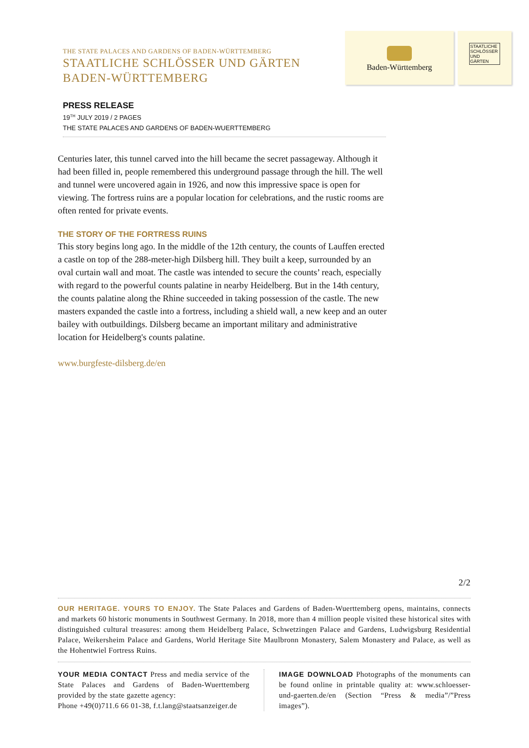THE STATE PALACES AND GARDENS OF BADEN-WÜRTTEMBERG
STAATLICHE SCHLÖSSER UND GÄRTEN
BADEN-WÜRTTEMBERG
Baden-Württemberg
STAATLICHE SCHLÖSSER UND GÄRTEN
PRESS RELEASE
19<sup>TH</sup> JULY 2019 / 2 PAGES
THE STATE PALACES AND GARDENS OF BADEN-WUERTTEMBERG
Centuries later, this tunnel carved into the hill became the secret passageway. Although it had been filled in, people remembered this underground passage through the hill. The well and tunnel were uncovered again in 1926, and now this impressive space is open for viewing. The fortress ruins are a popular location for celebrations, and the rustic rooms are often rented for private events.
THE STORY OF THE FORTRESS RUINS
This story begins long ago. In the middle of the 12th century, the counts of Lauffen erected a castle on top of the 288-meter-high Dilsberg hill. They built a keep, surrounded by an oval curtain wall and moat. The castle was intended to secure the counts’ reach, especially with regard to the powerful counts palatine in nearby Heidelberg. But in the 14th century, the counts palatine along the Rhine succeeded in taking possession of the castle. The new masters expanded the castle into a fortress, including a shield wall, a new keep and an outer bailey with outbuildings. Dilsberg became an important military and administrative location for Heidelberg's counts palatine.
www.burgfeste-dilsberg.de/en
2/2
OUR HERITAGE. YOURS TO ENJOY. The State Palaces and Gardens of Baden-Wuerttemberg opens, maintains, connects and markets 60 historic monuments in Southwest Germany. In 2018, more than 4 million people visited these historical sites with distinguished cultural treasures: among them Heidelberg Palace, Schwetzingen Palace and Gardens, Ludwigsburg Residential Palace, Weikersheim Palace and Gardens, World Heritage Site Maulbronn Monastery, Salem Monastery and Palace, as well as the Hohentwiel Fortress Ruins.
YOUR MEDIA CONTACT Press and media service of the State Palaces and Gardens of Baden-Wuerttemberg provided by the state gazette agency:
Phone +49(0)711.6 66 01-38, f.t.lang@staatsanzeiger.de
IMAGE DOWNLOAD Photographs of the monuments can be found online in printable quality at: www.schloesser-und-gaerten.de/en (Section “Press & media”/”Press images”).